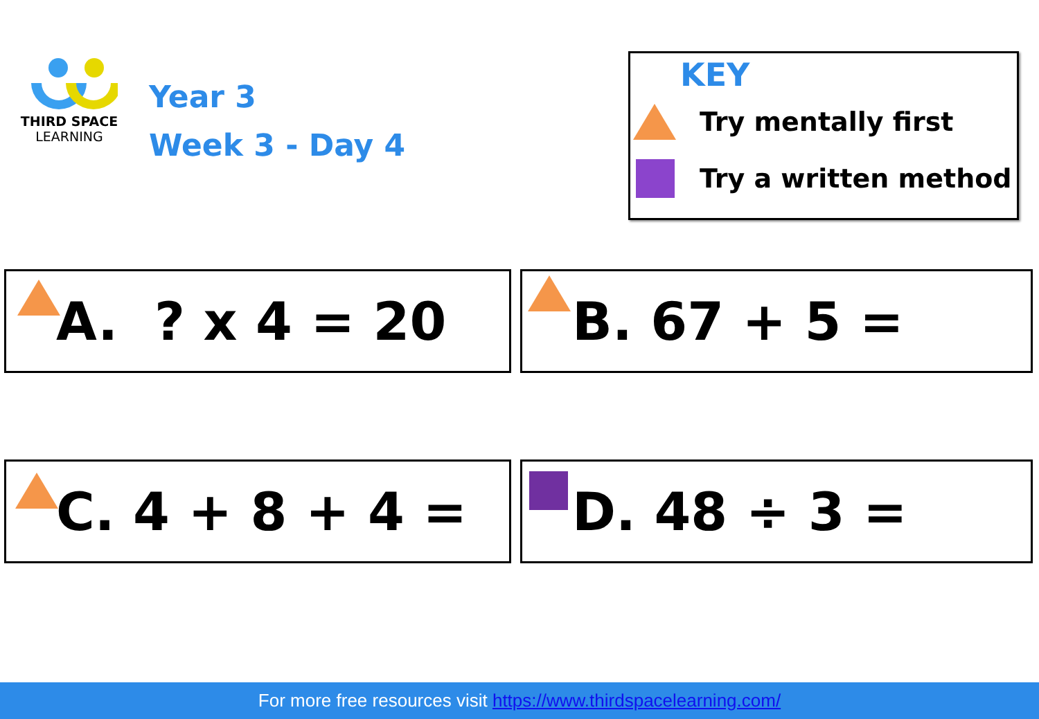THIRD SPACE
LEARNING
Year 3
Week 3 - Day 4
KEY
Try mentally first
Try a written method
A. ? x 4 = 20 B. 67 + 5 =
C. 4 + 8 + 4 = D. 48 ÷ 3 =
For more free resources visit https://www.thirdspacelearning.com/